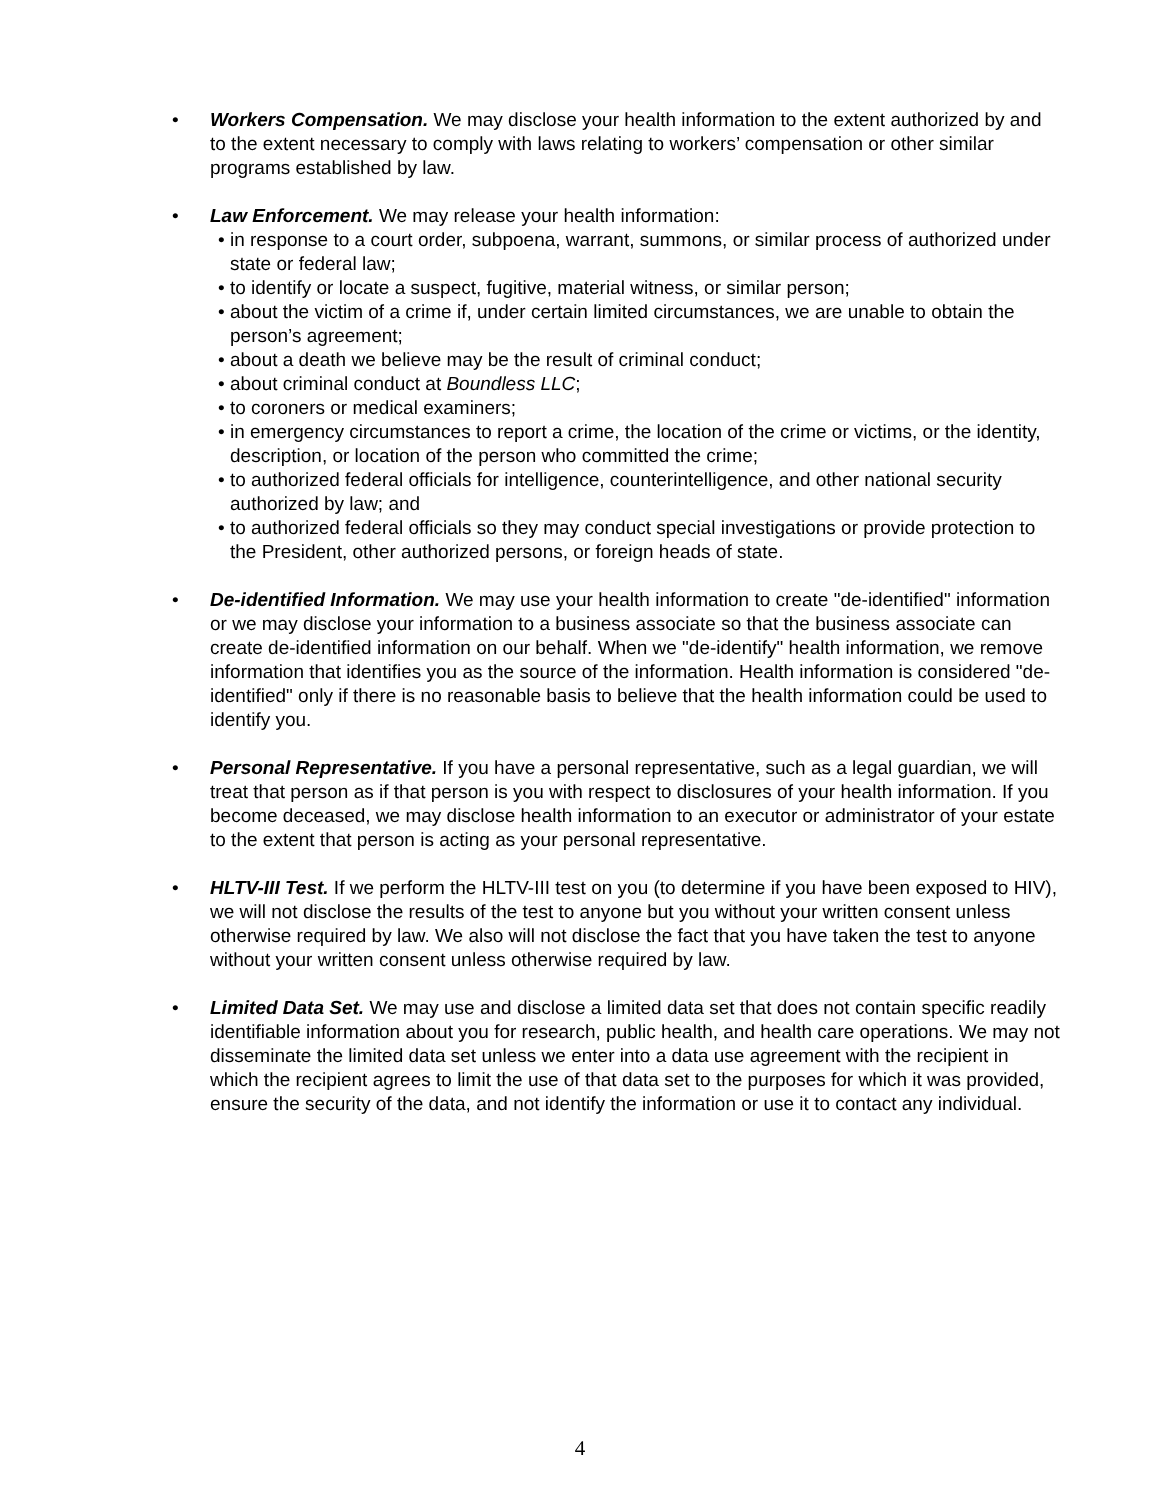• Workers Compensation. We may disclose your health information to the extent authorized by and to the extent necessary to comply with laws relating to workers’ compensation or other similar programs established by law.
• Law Enforcement. We may release your health information:
• in response to a court order, subpoena, warrant, summons, or similar process of authorized under state or federal law;
• to identify or locate a suspect, fugitive, material witness, or similar person;
• about the victim of a crime if, under certain limited circumstances, we are unable to obtain the person’s agreement;
• about a death we believe may be the result of criminal conduct;
• about criminal conduct at Boundless LLC;
• to coroners or medical examiners;
• in emergency circumstances to report a crime, the location of the crime or victims, or the identity, description, or location of the person who committed the crime;
• to authorized federal officials for intelligence, counterintelligence, and other national security authorized by law; and
• to authorized federal officials so they may conduct special investigations or provide protection to the President, other authorized persons, or foreign heads of state.
• De-identified Information. We may use your health information to create "de-identified" information or we may disclose your information to a business associate so that the business associate can create de-identified information on our behalf. When we "de-identify" health information, we remove information that identifies you as the source of the information. Health information is considered "de-identified" only if there is no reasonable basis to believe that the health information could be used to identify you.
• Personal Representative. If you have a personal representative, such as a legal guardian, we will treat that person as if that person is you with respect to disclosures of your health information. If you become deceased, we may disclose health information to an executor or administrator of your estate to the extent that person is acting as your personal representative.
• HLTV-III Test. If we perform the HLTV-III test on you (to determine if you have been exposed to HIV), we will not disclose the results of the test to anyone but you without your written consent unless otherwise required by law. We also will not disclose the fact that you have taken the test to anyone without your written consent unless otherwise required by law.
• Limited Data Set. We may use and disclose a limited data set that does not contain specific readily identifiable information about you for research, public health, and health care operations. We may not disseminate the limited data set unless we enter into a data use agreement with the recipient in which the recipient agrees to limit the use of that data set to the purposes for which it was provided, ensure the security of the data, and not identify the information or use it to contact any individual.
4